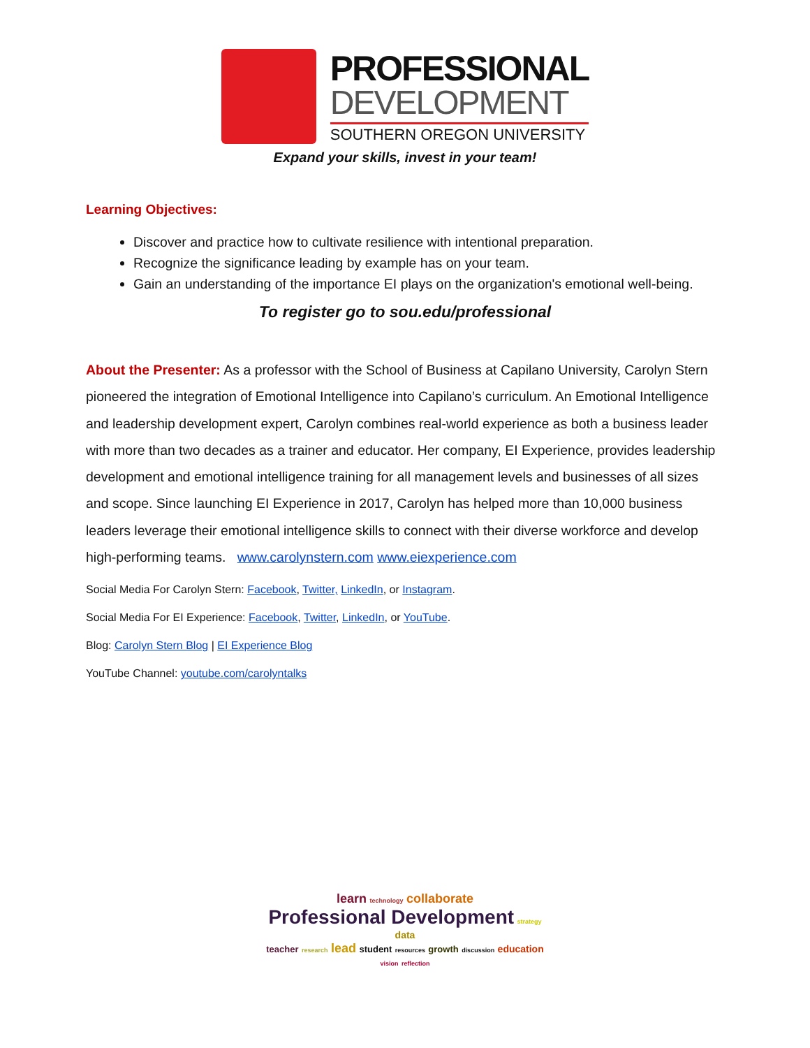PROFESSIONAL
DEVELOPMENT
SOUTHERN OREGON UNIVERSITY
Expand your skills, invest in your team!
Learning Objectives:
Discover and practice how to cultivate resilience with intentional preparation.
Recognize the significance leading by example has on your team.
Gain an understanding of the importance EI plays on the organization's emotional well-being.
To register go to sou.edu/professional
About the Presenter: As a professor with the School of Business at Capilano University, Carolyn Stern pioneered the integration of Emotional Intelligence into Capilano’s curriculum. An Emotional Intelligence and leadership development expert, Carolyn combines real-world experience as both a business leader with more than two decades as a trainer and educator. Her company, EI Experience, provides leadership development and emotional intelligence training for all management levels and businesses of all sizes and scope. Since launching EI Experience in 2017, Carolyn has helped more than 10,000 business leaders leverage their emotional intelligence skills to connect with their diverse workforce and develop high-performing teams. www.carolynstern.com www.eiexperience.com
Social Media For Carolyn Stern: Facebook, Twitter, LinkedIn, or Instagram.
Social Media For EI Experience: Facebook, Twitter, LinkedIn, or YouTube.
Blog: Carolyn Stern Blog | EI Experience Blog
YouTube Channel: youtube.com/carolyntalks
learn technology collaborate
Professional Development strategy data
teacher research lead student resources growth discussion education
vision reflection